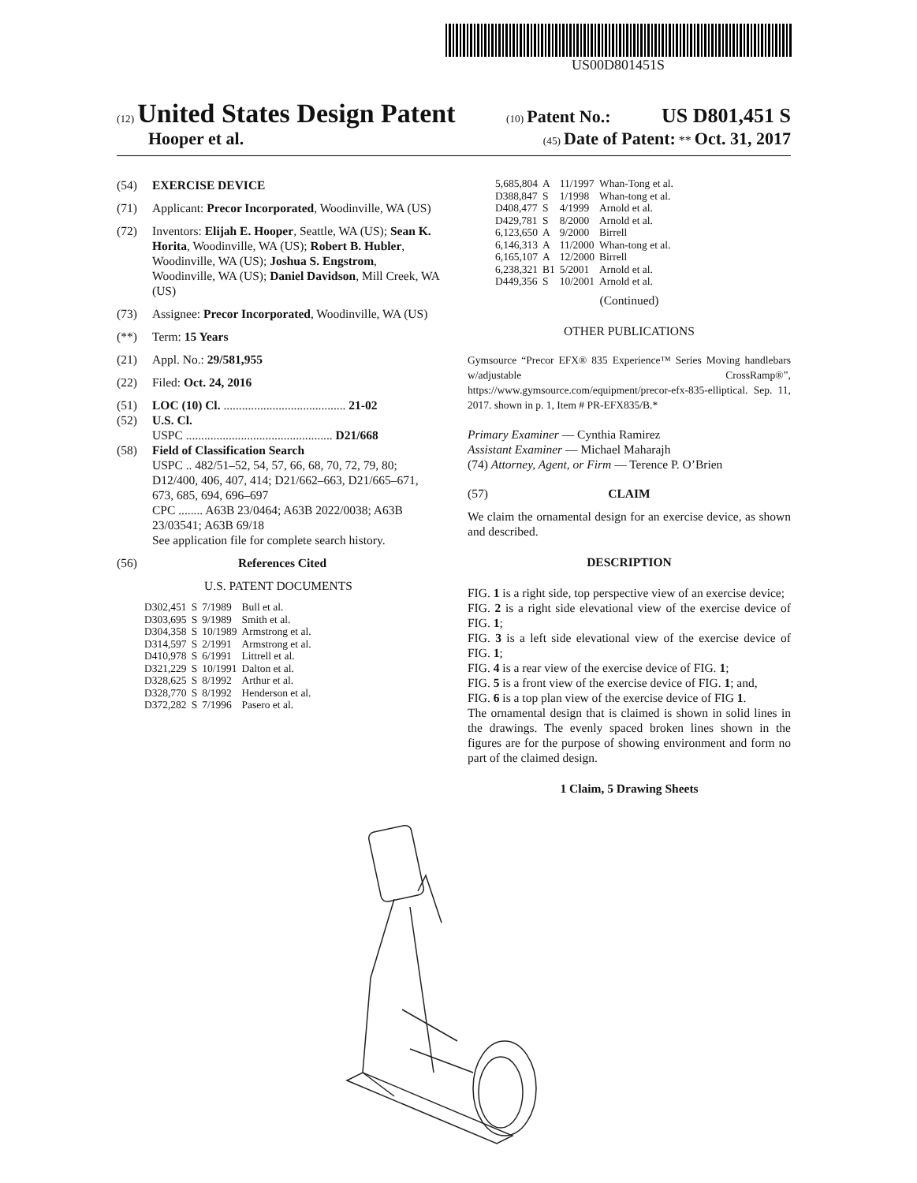US00D801451S
(12) United States Design Patent (10) Patent No.: US D801,451 S
Hooper et al. (45) Date of Patent: ** Oct. 31, 2017
(54) EXERCISE DEVICE
(71) Applicant: Precor Incorporated, Woodinville, WA (US)
(72) Inventors: Elijah E. Hooper, Seattle, WA (US); Sean K. Horita, Woodinville, WA (US); Robert B. Hubler, Woodinville, WA (US); Joshua S. Engstrom, Woodinville, WA (US); Daniel Davidson, Mill Creek, WA (US)
(73) Assignee: Precor Incorporated, Woodinville, WA (US)
(**) Term: 15 Years
(21) Appl. No.: 29/581,955
(22) Filed: Oct. 24, 2016
(51) LOC (10) Cl. ........................................ 21-02
(52) U.S. Cl.
USPC ................................................ D21/668
(58) Field of Classification Search
USPC .. 482/51–52, 54, 57, 66, 68, 70, 72, 79, 80; D12/400, 406, 407, 414; D21/662–663, D21/665–671, 673, 685, 694, 696–697
CPC ........ A63B 23/0464; A63B 2022/0038; A63B 23/03541; A63B 69/18
See application file for complete search history.
(56) References Cited
U.S. PATENT DOCUMENTS
| D302,451 | S | 7/1989 | Bull et al. |
| D303,695 | S | 9/1989 | Smith et al. |
| D304,358 | S | 10/1989 | Armstrong et al. |
| D314,597 | S | 2/1991 | Armstrong et al. |
| D410,978 | S | 6/1991 | Littrell et al. |
| D321,229 | S | 10/1991 | Dalton et al. |
| D328,625 | S | 8/1992 | Arthur et al. |
| D328,770 | S | 8/1992 | Henderson et al. |
| D372,282 | S | 7/1996 | Pasero et al. |
| 5,685,804 | A | 11/1997 | Whan-Tong et al. |
| D388,847 | S | 1/1998 | Whan-tong et al. |
| D408,477 | S | 4/1999 | Arnold et al. |
| D429,781 | S | 8/2000 | Arnold et al. |
| 6,123,650 | A | 9/2000 | Birrell |
| 6,146,313 | A | 11/2000 | Whan-tong et al. |
| 6,165,107 | A | 12/2000 | Birrell |
| 6,238,321 | B1 | 5/2001 | Arnold et al. |
| D449,356 | S | 10/2001 | Arnold et al. |
(Continued)
OTHER PUBLICATIONS
Gymsource “Precor EFX® 835 Experience™ Series Moving handlebars w/adjustable CrossRamp®”, https://www.gymsource.com/equipment/precor-efx-835-elliptical. Sep. 11, 2017. shown in p. 1, Item # PR-EFX835/B.*
Primary Examiner — Cynthia Ramirez
Assistant Examiner — Michael Maharajh
(74) Attorney, Agent, or Firm — Terence P. O’Brien
(57) CLAIM
We claim the ornamental design for an exercise device, as shown and described.
DESCRIPTION
FIG. 1 is a right side, top perspective view of an exercise device;
FIG. 2 is a right side elevational view of the exercise device of FIG. 1;
FIG. 3 is a left side elevational view of the exercise device of FIG. 1;
FIG. 4 is a rear view of the exercise device of FIG. 1;
FIG. 5 is a front view of the exercise device of FIG. 1; and,
FIG. 6 is a top plan view of the exercise device of FIG 1.
The ornamental design that is claimed is shown in solid lines in the drawings. The evenly spaced broken lines shown in the figures are for the purpose of showing environment and form no part of the claimed design.
1 Claim, 5 Drawing Sheets